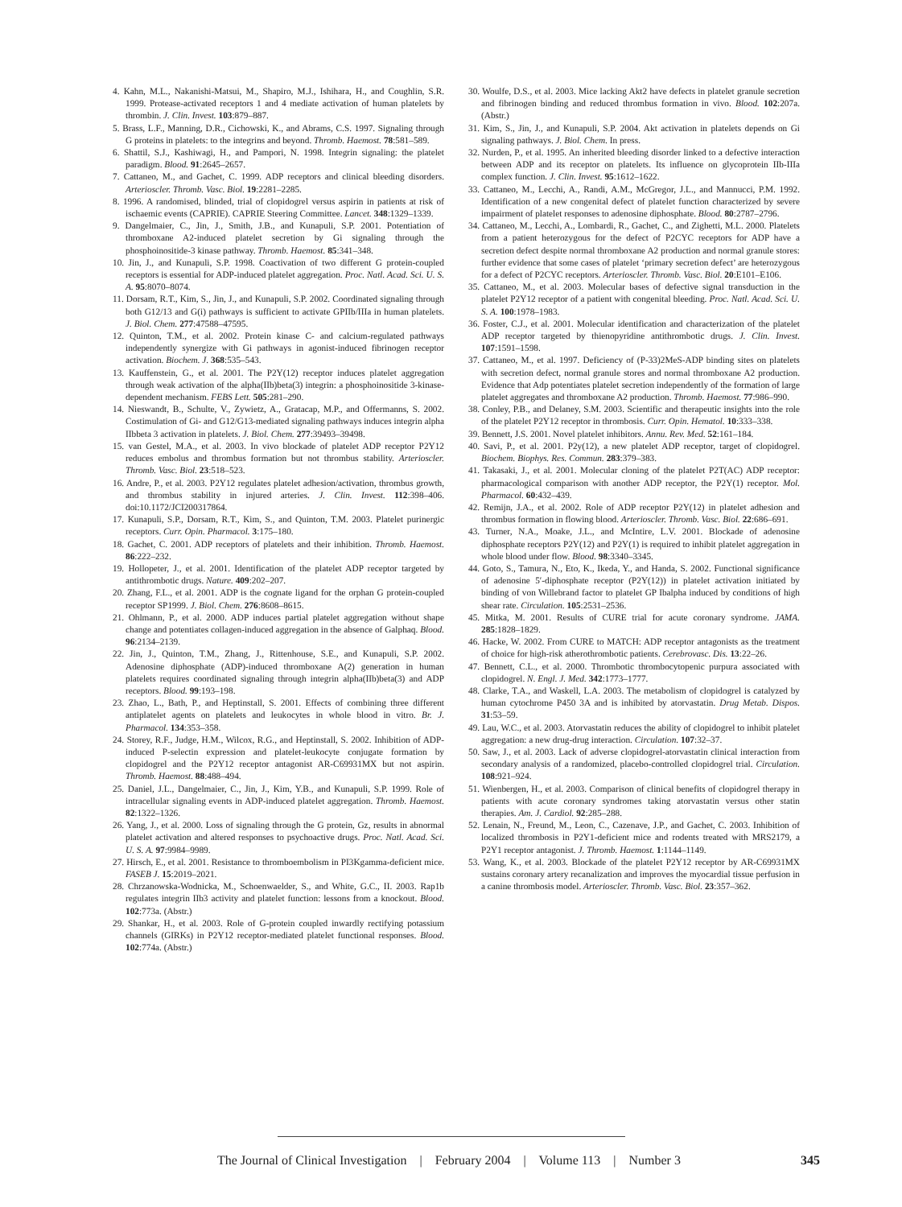4. Kahn, M.L., Nakanishi-Matsui, M., Shapiro, M.J., Ishihara, H., and Coughlin, S.R. 1999. Protease-activated receptors 1 and 4 mediate activation of human platelets by thrombin. J. Clin. Invest. 103:879–887.
5. Brass, L.F., Manning, D.R., Cichowski, K., and Abrams, C.S. 1997. Signaling through G proteins in platelets: to the integrins and beyond. Thromb. Haemost. 78:581–589.
6. Shattil, S.J., Kashiwagi, H., and Pampori, N. 1998. Integrin signaling: the platelet paradigm. Blood. 91:2645–2657.
7. Cattaneo, M., and Gachet, C. 1999. ADP receptors and clinical bleeding disorders. Arterioscler. Thromb. Vasc. Biol. 19:2281–2285.
8. 1996. A randomised, blinded, trial of clopidogrel versus aspirin in patients at risk of ischaemic events (CAPRIE). CAPRIE Steering Committee. Lancet. 348:1329–1339.
9. Dangelmaier, C., Jin, J., Smith, J.B., and Kunapuli, S.P. 2001. Potentiation of thromboxane A2-induced platelet secretion by Gi signaling through the phosphoinositide-3 kinase pathway. Thromb. Haemost. 85:341–348.
10. Jin, J., and Kunapuli, S.P. 1998. Coactivation of two different G protein-coupled receptors is essential for ADP-induced platelet aggregation. Proc. Natl. Acad. Sci. U. S. A. 95:8070–8074.
11. Dorsam, R.T., Kim, S., Jin, J., and Kunapuli, S.P. 2002. Coordinated signaling through both G12/13 and G(i) pathways is sufficient to activate GPIIb/IIIa in human platelets. J. Biol. Chem. 277:47588–47595.
12. Quinton, T.M., et al. 2002. Protein kinase C- and calcium-regulated pathways independently synergize with Gi pathways in agonist-induced fibrinogen receptor activation. Biochem. J. 368:535–543.
13. Kauffenstein, G., et al. 2001. The P2Y(12) receptor induces platelet aggregation through weak activation of the alpha(IIb)beta(3) integrin: a phosphoinositide 3-kinase-dependent mechanism. FEBS Lett. 505:281–290.
14. Nieswandt, B., Schulte, V., Zywietz, A., Gratacap, M.P., and Offermanns, S. 2002. Costimulation of Gi- and G12/G13-mediated signaling pathways induces integrin alpha IIbbeta 3 activation in platelets. J. Biol. Chem. 277:39493–39498.
15. van Gestel, M.A., et al. 2003. In vivo blockade of platelet ADP receptor P2Y12 reduces embolus and thrombus formation but not thrombus stability. Arterioscler. Thromb. Vasc. Biol. 23:518–523.
16. Andre, P., et al. 2003. P2Y12 regulates platelet adhesion/activation, thrombus growth, and thrombus stability in injured arteries. J. Clin. Invest. 112:398–406. doi:10.1172/JCI200317864.
17. Kunapuli, S.P., Dorsam, R.T., Kim, S., and Quinton, T.M. 2003. Platelet purinergic receptors. Curr. Opin. Pharmacol. 3:175–180.
18. Gachet, C. 2001. ADP receptors of platelets and their inhibition. Thromb. Haemost. 86:222–232.
19. Hollopeter, J., et al. 2001. Identification of the platelet ADP receptor targeted by antithrombotic drugs. Nature. 409:202–207.
20. Zhang, F.L., et al. 2001. ADP is the cognate ligand for the orphan G protein-coupled receptor SP1999. J. Biol. Chem. 276:8608–8615.
21. Ohlmann, P., et al. 2000. ADP induces partial platelet aggregation without shape change and potentiates collagen-induced aggregation in the absence of Galphaq. Blood. 96:2134–2139.
22. Jin, J., Quinton, T.M., Zhang, J., Rittenhouse, S.E., and Kunapuli, S.P. 2002. Adenosine diphosphate (ADP)-induced thromboxane A(2) generation in human platelets requires coordinated signaling through integrin alpha(IIb)beta(3) and ADP receptors. Blood. 99:193–198.
23. Zhao, L., Bath, P., and Heptinstall, S. 2001. Effects of combining three different antiplatelet agents on platelets and leukocytes in whole blood in vitro. Br. J. Pharmacol. 134:353–358.
24. Storey, R.F., Judge, H.M., Wilcox, R.G., and Heptinstall, S. 2002. Inhibition of ADP-induced P-selectin expression and platelet-leukocyte conjugate formation by clopidogrel and the P2Y12 receptor antagonist AR-C69931MX but not aspirin. Thromb. Haemost. 88:488–494.
25. Daniel, J.L., Dangelmaier, C., Jin, J., Kim, Y.B., and Kunapuli, S.P. 1999. Role of intracellular signaling events in ADP-induced platelet aggregation. Thromb. Haemost. 82:1322–1326.
26. Yang, J., et al. 2000. Loss of signaling through the G protein, Gz, results in abnormal platelet activation and altered responses to psychoactive drugs. Proc. Natl. Acad. Sci. U. S. A. 97:9984–9989.
27. Hirsch, E., et al. 2001. Resistance to thromboembolism in PI3Kgamma-deficient mice. FASEB J. 15:2019–2021.
28. Chrzanowska-Wodnicka, M., Schoenwaelder, S., and White, G.C., II. 2003. Rap1b regulates integrin IIb3 activity and platelet function: lessons from a knockout. Blood. 102:773a. (Abstr.)
29. Shankar, H., et al. 2003. Role of G-protein coupled inwardly rectifying potassium channels (GIRKs) in P2Y12 receptor-mediated platelet functional responses. Blood. 102:774a. (Abstr.)
30. Woulfe, D.S., et al. 2003. Mice lacking Akt2 have defects in platelet granule secretion and fibrinogen binding and reduced thrombus formation in vivo. Blood. 102:207a. (Abstr.)
31. Kim, S., Jin, J., and Kunapuli, S.P. 2004. Akt activation in platelets depends on Gi signaling pathways. J. Biol. Chem. In press.
32. Nurden, P., et al. 1995. An inherited bleeding disorder linked to a defective interaction between ADP and its receptor on platelets. Its influence on glycoprotein IIb-IIIa complex function. J. Clin. Invest. 95:1612–1622.
33. Cattaneo, M., Lecchi, A., Randi, A.M., McGregor, J.L., and Mannucci, P.M. 1992. Identification of a new congenital defect of platelet function characterized by severe impairment of platelet responses to adenosine diphosphate. Blood. 80:2787–2796.
34. Cattaneo, M., Lecchi, A., Lombardi, R., Gachet, C., and Zighetti, M.L. 2000. Platelets from a patient heterozygous for the defect of P2CYC receptors for ADP have a secretion defect despite normal thromboxane A2 production and normal granule stores: further evidence that some cases of platelet ‘primary secretion defect’ are heterozygous for a defect of P2CYC receptors. Arterioscler. Thromb. Vasc. Biol. 20:E101–E106.
35. Cattaneo, M., et al. 2003. Molecular bases of defective signal transduction in the platelet P2Y12 receptor of a patient with congenital bleeding. Proc. Natl. Acad. Sci. U. S. A. 100:1978–1983.
36. Foster, C.J., et al. 2001. Molecular identification and characterization of the platelet ADP receptor targeted by thienopyridine antithrombotic drugs. J. Clin. Invest. 107:1591–1598.
37. Cattaneo, M., et al. 1997. Deficiency of (P-33)2MeS-ADP binding sites on platelets with secretion defect, normal granule stores and normal thromboxane A2 production. Evidence that Adp potentiates platelet secretion independently of the formation of large platelet aggregates and thromboxane A2 production. Thromb. Haemost. 77:986–990.
38. Conley, P.B., and Delaney, S.M. 2003. Scientific and therapeutic insights into the role of the platelet P2Y12 receptor in thrombosis. Curr. Opin. Hematol. 10:333–338.
39. Bennett, J.S. 2001. Novel platelet inhibitors. Annu. Rev. Med. 52:161–184.
40. Savi, P., et al. 2001. P2y(12), a new platelet ADP receptor, target of clopidogrel. Biochem. Biophys. Res. Commun. 283:379–383.
41. Takasaki, J., et al. 2001. Molecular cloning of the platelet P2T(AC) ADP receptor: pharmacological comparison with another ADP receptor, the P2Y(1) receptor. Mol. Pharmacol. 60:432–439.
42. Remijn, J.A., et al. 2002. Role of ADP receptor P2Y(12) in platelet adhesion and thrombus formation in flowing blood. Arterioscler. Thromb. Vasc. Biol. 22:686–691.
43. Turner, N.A., Moake, J.L., and McIntire, L.V. 2001. Blockade of adenosine diphosphate receptors P2Y(12) and P2Y(1) is required to inhibit platelet aggregation in whole blood under flow. Blood. 98:3340–3345.
44. Goto, S., Tamura, N., Eto, K., Ikeda, Y., and Handa, S. 2002. Functional significance of adenosine 5′-diphosphate receptor (P2Y(12)) in platelet activation initiated by binding of von Willebrand factor to platelet GP Ibalpha induced by conditions of high shear rate. Circulation. 105:2531–2536.
45. Mitka, M. 2001. Results of CURE trial for acute coronary syndrome. JAMA. 285:1828–1829.
46. Hacke, W. 2002. From CURE to MATCH: ADP receptor antagonists as the treatment of choice for high-risk atherothrombotic patients. Cerebrovasc. Dis. 13:22–26.
47. Bennett, C.L., et al. 2000. Thrombotic thrombocytopenic purpura associated with clopidogrel. N. Engl. J. Med. 342:1773–1777.
48. Clarke, T.A., and Waskell, L.A. 2003. The metabolism of clopidogrel is catalyzed by human cytochrome P450 3A and is inhibited by atorvastatin. Drug Metab. Dispos. 31:53–59.
49. Lau, W.C., et al. 2003. Atorvastatin reduces the ability of clopidogrel to inhibit platelet aggregation: a new drug-drug interaction. Circulation. 107:32–37.
50. Saw, J., et al. 2003. Lack of adverse clopidogrel-atorvastatin clinical interaction from secondary analysis of a randomized, placebo-controlled clopidogrel trial. Circulation. 108:921–924.
51. Wienbergen, H., et al. 2003. Comparison of clinical benefits of clopidogrel therapy in patients with acute coronary syndromes taking atorvastatin versus other statin therapies. Am. J. Cardiol. 92:285–288.
52. Lenain, N., Freund, M., Leon, C., Cazenave, J.P., and Gachet, C. 2003. Inhibition of localized thrombosis in P2Y1-deficient mice and rodents treated with MRS2179, a P2Y1 receptor antagonist. J. Thromb. Haemost. 1:1144–1149.
53. Wang, K., et al. 2003. Blockade of the platelet P2Y12 receptor by AR-C69931MX sustains coronary artery recanalization and improves the myocardial tissue perfusion in a canine thrombosis model. Arterioscler. Thromb. Vasc. Biol. 23:357–362.
The Journal of Clinical Investigation | February 2004 | Volume 113 | Number 3
345